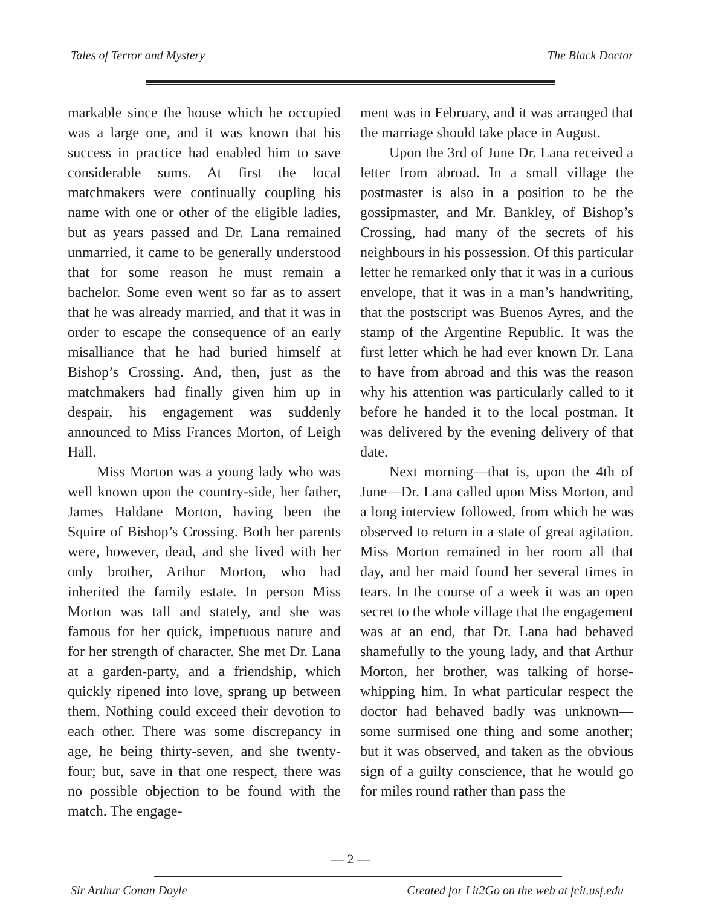Tales of Terror and Mystery The Black Doctor
markable since the house which he occupied was a large one, and it was known that his success in practice had enabled him to save considerable sums. At first the local matchmakers were continually coupling his name with one or other of the eligible ladies, but as years passed and Dr. Lana remained unmarried, it came to be generally understood that for some reason he must remain a bachelor. Some even went so far as to assert that he was already married, and that it was in order to escape the consequence of an early misalliance that he had buried himself at Bishop’s Crossing. And, then, just as the matchmakers had finally given him up in despair, his engagement was suddenly announced to Miss Frances Morton, of Leigh Hall.
Miss Morton was a young lady who was well known upon the country-side, her father, James Haldane Morton, having been the Squire of Bishop’s Crossing. Both her parents were, however, dead, and she lived with her only brother, Arthur Morton, who had inherited the family estate. In person Miss Morton was tall and stately, and she was famous for her quick, impetuous nature and for her strength of character. She met Dr. Lana at a garden-party, and a friendship, which quickly ripened into love, sprang up between them. Nothing could exceed their devotion to each other. There was some discrepancy in age, he being thirty-seven, and she twenty- four; but, save in that one respect, there was no possible objection to be found with the match. The engage-
ment was in February, and it was arranged that the marriage should take place in August.
Upon the 3rd of June Dr. Lana received a letter from abroad. In a small village the postmaster is also in a position to be the gossipmaster, and Mr. Bankley, of Bishop’s Crossing, had many of the secrets of his neighbours in his possession. Of this particular letter he remarked only that it was in a curious envelope, that it was in a man’s handwriting, that the postscript was Buenos Ayres, and the stamp of the Argentine Republic. It was the first letter which he had ever known Dr. Lana to have from abroad and this was the reason why his attention was particularly called to it before he handed it to the local postman. It was delivered by the evening delivery of that date.
Next morning—that is, upon the 4th of June—Dr. Lana called upon Miss Morton, and a long interview followed, from which he was observed to return in a state of great agitation. Miss Morton remained in her room all that day, and her maid found her several times in tears. In the course of a week it was an open secret to the whole village that the engagement was at an end, that Dr. Lana had behaved shamefully to the young lady, and that Arthur Morton, her brother, was talking of horse-whipping him. In what particular respect the doctor had behaved badly was unknown—some surmised one thing and some another; but it was observed, and taken as the obvious sign of a guilty conscience, that he would go for miles round rather than pass the
— 2 —
Sir Arthur Conan Doyle Created for Lit2Go on the web at fcit.usf.edu